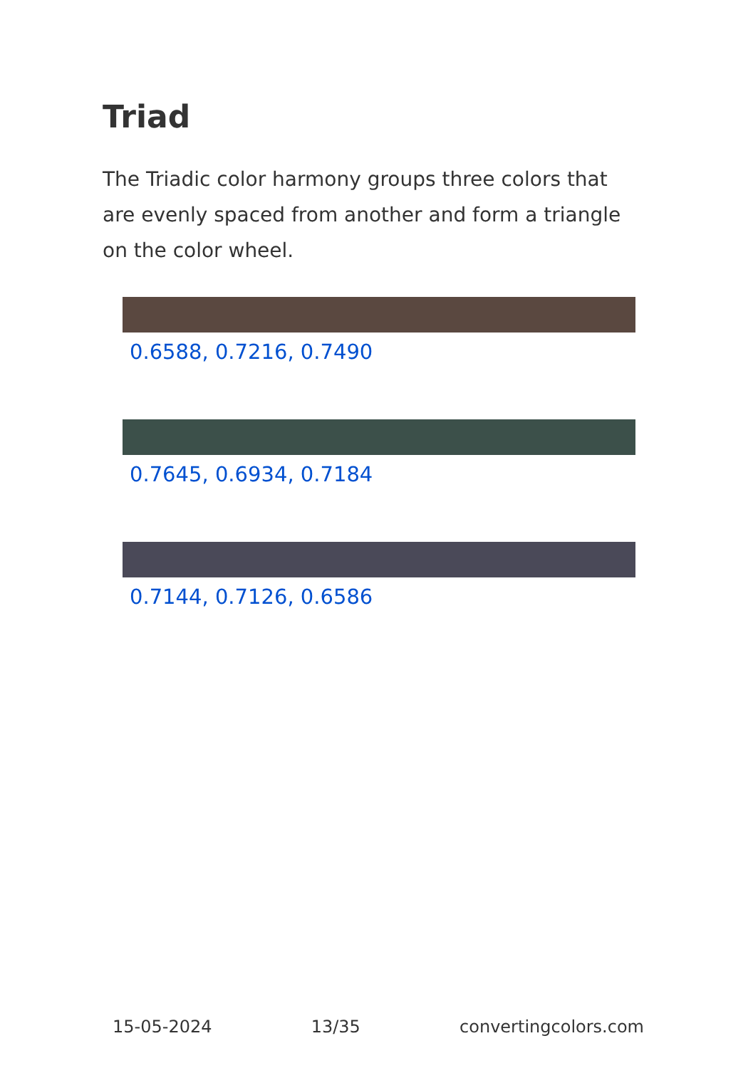Triad
The Triadic color harmony groups three colors that are evenly spaced from another and form a triangle on the color wheel.
0.6588, 0.7216, 0.7490
0.7645, 0.6934, 0.7184
0.7144, 0.7126, 0.6586
15-05-2024 13/35 convertingcolors.com